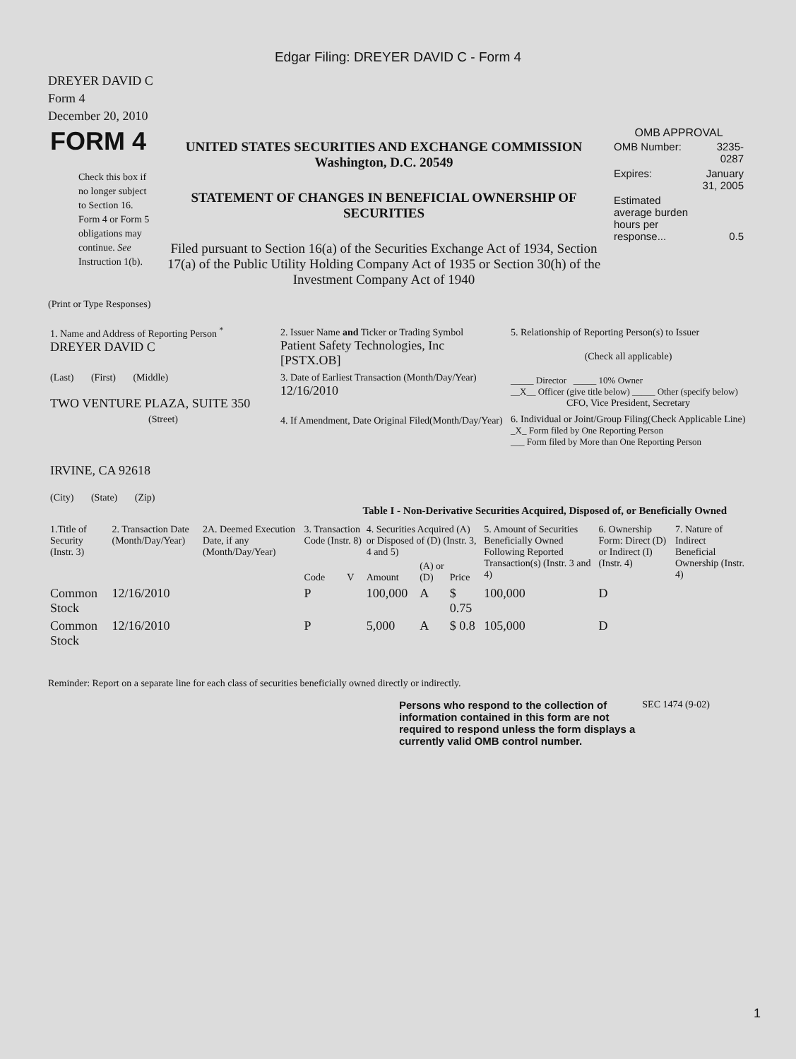Edgar Filing: DREYER DAVID C - Form 4
DREYER DAVID C
Form 4
December 20, 2010
| FORM 4 Check this box if no longer subject to Section 16. Form 4 or Form 5 obligations may continue. See Instruction 1(b). | UNITED STATES SECURITIES AND EXCHANGE COMMISSION Washington, D.C. 20549 STATEMENT OF CHANGES IN BENEFICIAL OWNERSHIP OF SECURITIES Filed pursuant to Section 16(a) of the Securities Exchange Act of 1934, Section 17(a) of the Public Utility Holding Company Act of 1935 or Section 30(h) of the Investment Company Act of 1940 | OMB APPROVAL / OMB Number: / 3235-0287 / / Expires: / January 31, 2005 / / Estimated average burden hours per response... / 0.5 / |
(Print or Type Responses)
| 1. Name and Address of Reporting Person <sup>*</sup> DREYER DAVID C | 2. Issuer Name and Ticker or Trading Symbol Patient Safety Technologies, Inc [PSTX.OB] | 5. Relationship of Reporting Person(s) to Issuer (Check all applicable) _____ Director _____ 10% Owner __X__ Officer (give title below) _____ Other (specify below) CFO, Vice President, Secretary |
| (Last) (First) (Middle) TWO VENTURE PLAZA, SUITE 350 | 3. Date of Earliest Transaction (Month/Day/Year) 12/16/2010 | |
| (Street) IRVINE, CA 92618 (City) (State) (Zip) | 4. If Amendment, Date Original Filed(Month/Day/Year) | 6. Individual or Joint/Group Filing(Check Applicable Line) _X_ Form filed by One Reporting Person ___ Form filed by More than One Reporting Person |
Table I - Non-Derivative Securities Acquired, Disposed of, or Beneficially Owned
| 1.Title of Security (Instr. 3) | 2. Transaction Date (Month/Day/Year) | 2A. Deemed Execution Date, if any (Month/Day/Year) | 3. Transaction Code (Instr. 8) | | 4. Securities Acquired (A) or Disposed of (D) (Instr. 3, 4 and 5) | | | 5. Amount of Securities Beneficially Owned Following Reported Transaction(s) (Instr. 3 and 4) | 6. Ownership Form: Direct (D) or Indirect (I) (Instr. 4) | 7. Nature of Indirect Beneficial Ownership (Instr. 4) |
| --- | --- | --- | --- | --- | --- | --- | --- | --- | --- | --- |
| | | | Code | V | Amount | (A) or (D) | Price | | | |
| Common Stock | 12/16/2010 | | P | | 100,000 | A | $ 0.75 | 100,000 | D | |
| Common Stock | 12/16/2010 | | P | | 5,000 | A | $ 0.8 | 105,000 | D | |
Reminder: Report on a separate line for each class of securities beneficially owned directly or indirectly.
Persons who respond to the collection of information contained in this form are not required to respond unless the form displays a currently valid OMB control number.
SEC 1474 (9-02)
1